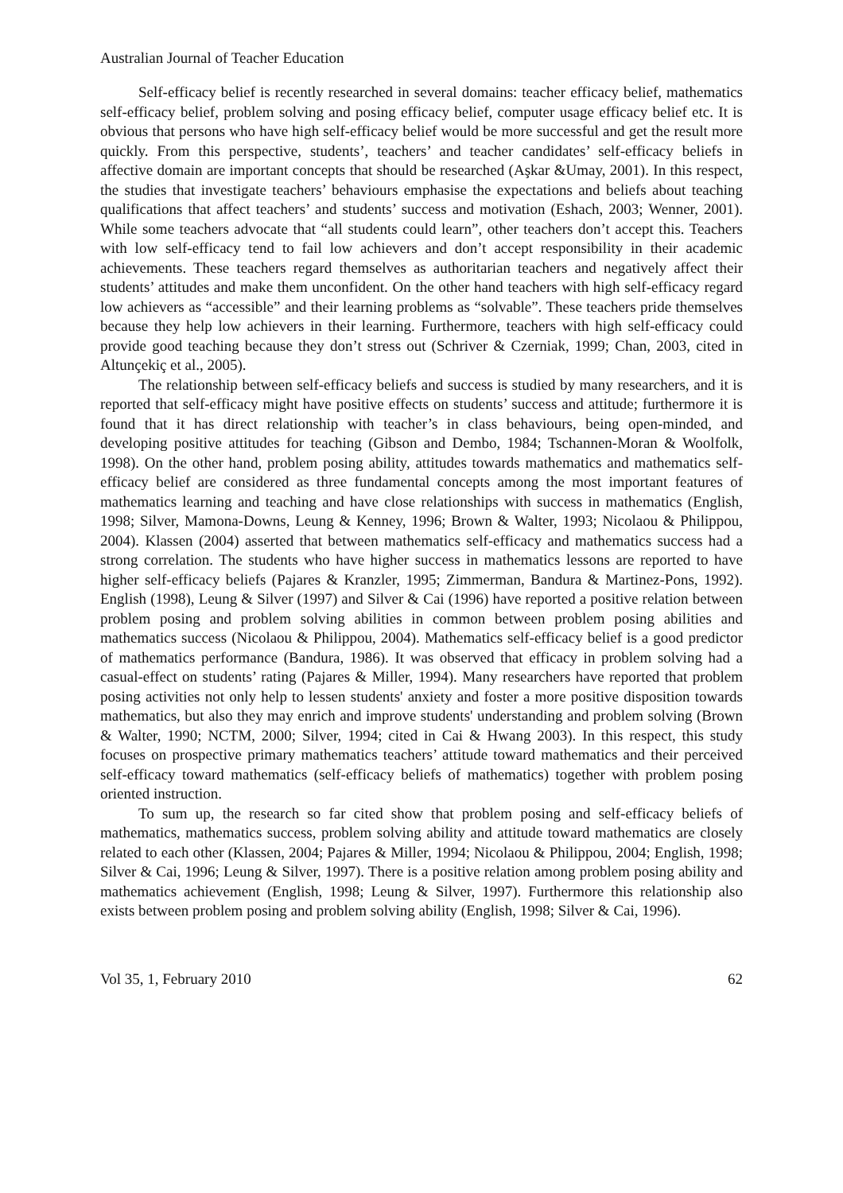Australian Journal of Teacher Education
Self-efficacy belief is recently researched in several domains: teacher efficacy belief, mathematics self-efficacy belief, problem solving and posing efficacy belief, computer usage efficacy belief etc. It is obvious that persons who have high self-efficacy belief would be more successful and get the result more quickly. From this perspective, students’, teachers’ and teacher candidates’ self-efficacy beliefs in affective domain are important concepts that should be researched (Aşkar &Umay, 2001). In this respect, the studies that investigate teachers’ behaviours emphasise the expectations and beliefs about teaching qualifications that affect teachers’ and students’ success and motivation (Eshach, 2003; Wenner, 2001). While some teachers advocate that “all students could learn”, other teachers don’t accept this. Teachers with low self-efficacy tend to fail low achievers and don’t accept responsibility in their academic achievements. These teachers regard themselves as authoritarian teachers and negatively affect their students’ attitudes and make them unconfident. On the other hand teachers with high self-efficacy regard low achievers as “accessible” and their learning problems as “solvable”. These teachers pride themselves because they help low achievers in their learning. Furthermore, teachers with high self-efficacy could provide good teaching because they don’t stress out (Schriver & Czerniak, 1999; Chan, 2003, cited in Altunçekiç et al., 2005).
The relationship between self-efficacy beliefs and success is studied by many researchers, and it is reported that self-efficacy might have positive effects on students’ success and attitude; furthermore it is found that it has direct relationship with teacher’s in class behaviours, being open-minded, and developing positive attitudes for teaching (Gibson and Dembo, 1984; Tschannen-Moran & Woolfolk, 1998). On the other hand, problem posing ability, attitudes towards mathematics and mathematics self-efficacy belief are considered as three fundamental concepts among the most important features of mathematics learning and teaching and have close relationships with success in mathematics (English, 1998; Silver, Mamona-Downs, Leung & Kenney, 1996; Brown & Walter, 1993; Nicolaou & Philippou, 2004). Klassen (2004) asserted that between mathematics self-efficacy and mathematics success had a strong correlation. The students who have higher success in mathematics lessons are reported to have higher self-efficacy beliefs (Pajares & Kranzler, 1995; Zimmerman, Bandura & Martinez-Pons, 1992). English (1998), Leung & Silver (1997) and Silver & Cai (1996) have reported a positive relation between problem posing and problem solving abilities in common between problem posing abilities and mathematics success (Nicolaou & Philippou, 2004). Mathematics self-efficacy belief is a good predictor of mathematics performance (Bandura, 1986). It was observed that efficacy in problem solving had a casual-effect on students’ rating (Pajares & Miller, 1994). Many researchers have reported that problem posing activities not only help to lessen students' anxiety and foster a more positive disposition towards mathematics, but also they may enrich and improve students' understanding and problem solving (Brown & Walter, 1990; NCTM, 2000; Silver, 1994; cited in Cai & Hwang 2003). In this respect, this study focuses on prospective primary mathematics teachers’ attitude toward mathematics and their perceived self-efficacy toward mathematics (self-efficacy beliefs of mathematics) together with problem posing oriented instruction.
To sum up, the research so far cited show that problem posing and self-efficacy beliefs of mathematics, mathematics success, problem solving ability and attitude toward mathematics are closely related to each other (Klassen, 2004; Pajares & Miller, 1994; Nicolaou & Philippou, 2004; English, 1998; Silver & Cai, 1996; Leung & Silver, 1997). There is a positive relation among problem posing ability and mathematics achievement (English, 1998; Leung & Silver, 1997). Furthermore this relationship also exists between problem posing and problem solving ability (English, 1998; Silver & Cai, 1996).
Vol 35, 1, February 2010 62